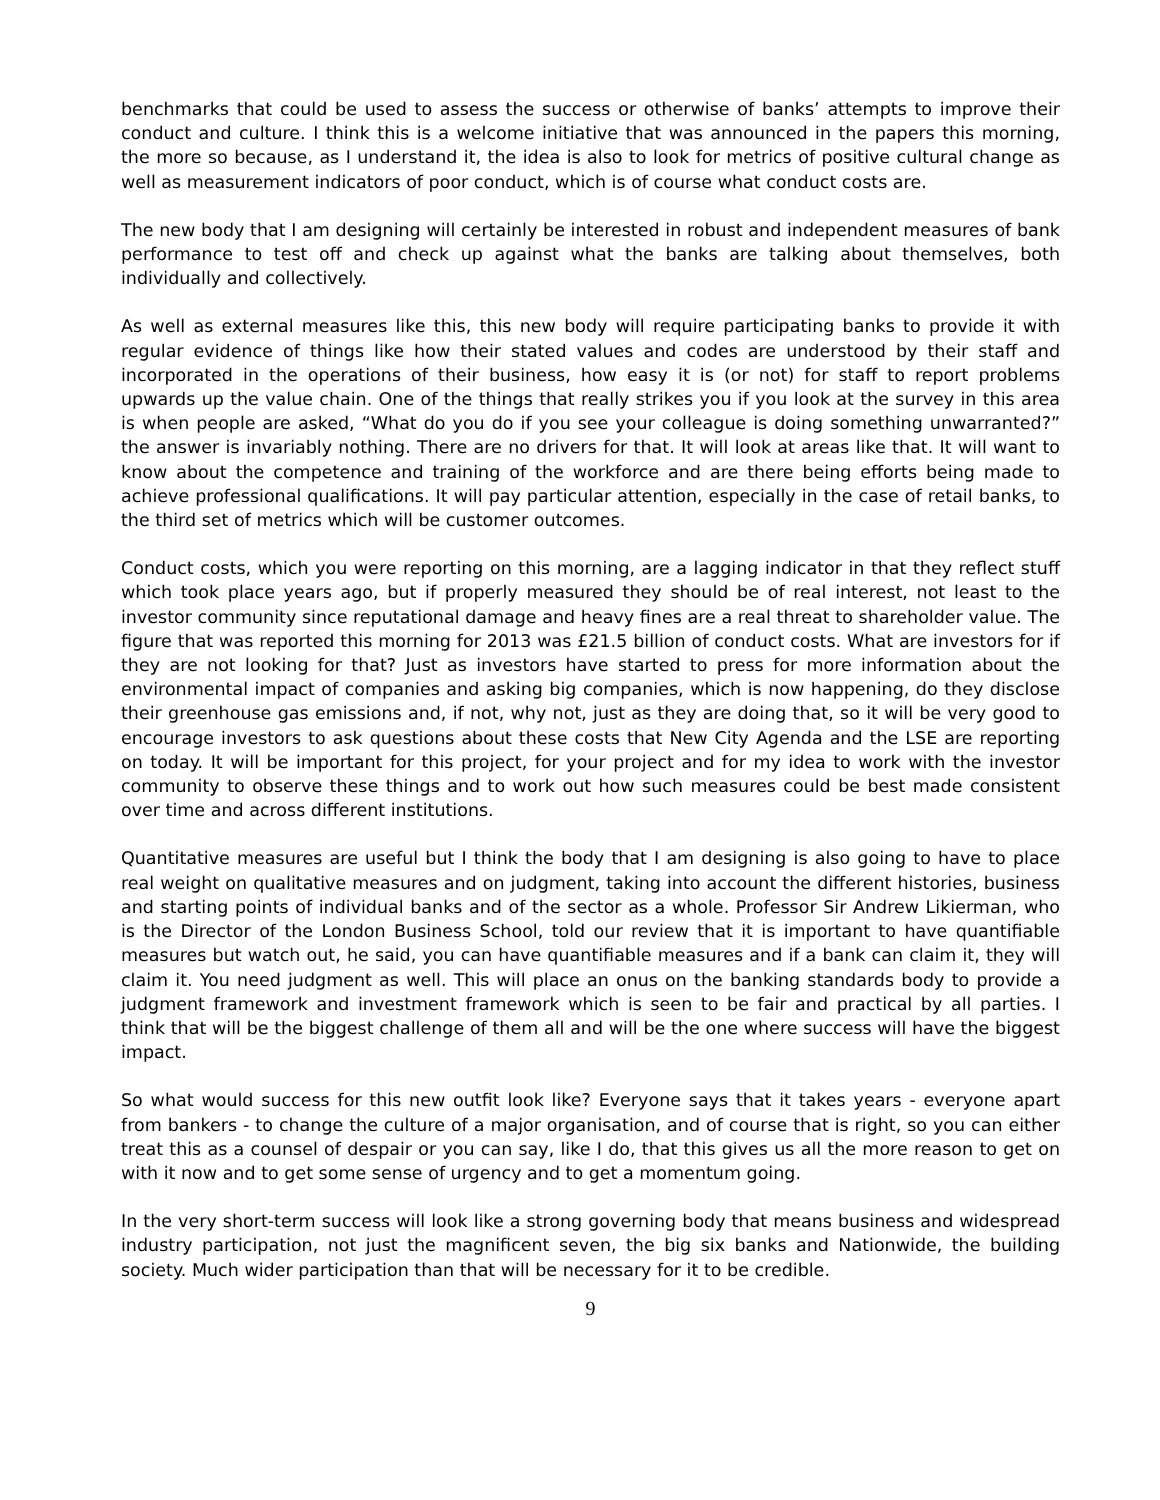benchmarks that could be used to assess the success or otherwise of banks’ attempts to improve their conduct and culture. I think this is a welcome initiative that was announced in the papers this morning, the more so because, as I understand it, the idea is also to look for metrics of positive cultural change as well as measurement indicators of poor conduct, which is of course what conduct costs are.
The new body that I am designing will certainly be interested in robust and independent measures of bank performance to test off and check up against what the banks are talking about themselves, both individually and collectively.
As well as external measures like this, this new body will require participating banks to provide it with regular evidence of things like how their stated values and codes are understood by their staff and incorporated in the operations of their business, how easy it is (or not) for staff to report problems upwards up the value chain. One of the things that really strikes you if you look at the survey in this area is when people are asked, “What do you do if you see your colleague is doing something unwarranted?” the answer is invariably nothing. There are no drivers for that. It will look at areas like that. It will want to know about the competence and training of the workforce and are there being efforts being made to achieve professional qualifications. It will pay particular attention, especially in the case of retail banks, to the third set of metrics which will be customer outcomes.
Conduct costs, which you were reporting on this morning, are a lagging indicator in that they reflect stuff which took place years ago, but if properly measured they should be of real interest, not least to the investor community since reputational damage and heavy fines are a real threat to shareholder value. The figure that was reported this morning for 2013 was £21.5 billion of conduct costs. What are investors for if they are not looking for that? Just as investors have started to press for more information about the environmental impact of companies and asking big companies, which is now happening, do they disclose their greenhouse gas emissions and, if not, why not, just as they are doing that, so it will be very good to encourage investors to ask questions about these costs that New City Agenda and the LSE are reporting on today. It will be important for this project, for your project and for my idea to work with the investor community to observe these things and to work out how such measures could be best made consistent over time and across different institutions.
Quantitative measures are useful but I think the body that I am designing is also going to have to place real weight on qualitative measures and on judgment, taking into account the different histories, business and starting points of individual banks and of the sector as a whole. Professor Sir Andrew Likierman, who is the Director of the London Business School, told our review that it is important to have quantifiable measures but watch out, he said, you can have quantifiable measures and if a bank can claim it, they will claim it. You need judgment as well. This will place an onus on the banking standards body to provide a judgment framework and investment framework which is seen to be fair and practical by all parties. I think that will be the biggest challenge of them all and will be the one where success will have the biggest impact.
So what would success for this new outfit look like? Everyone says that it takes years - everyone apart from bankers - to change the culture of a major organisation, and of course that is right, so you can either treat this as a counsel of despair or you can say, like I do, that this gives us all the more reason to get on with it now and to get some sense of urgency and to get a momentum going.
In the very short-term success will look like a strong governing body that means business and widespread industry participation, not just the magnificent seven, the big six banks and Nationwide, the building society. Much wider participation than that will be necessary for it to be credible.
9